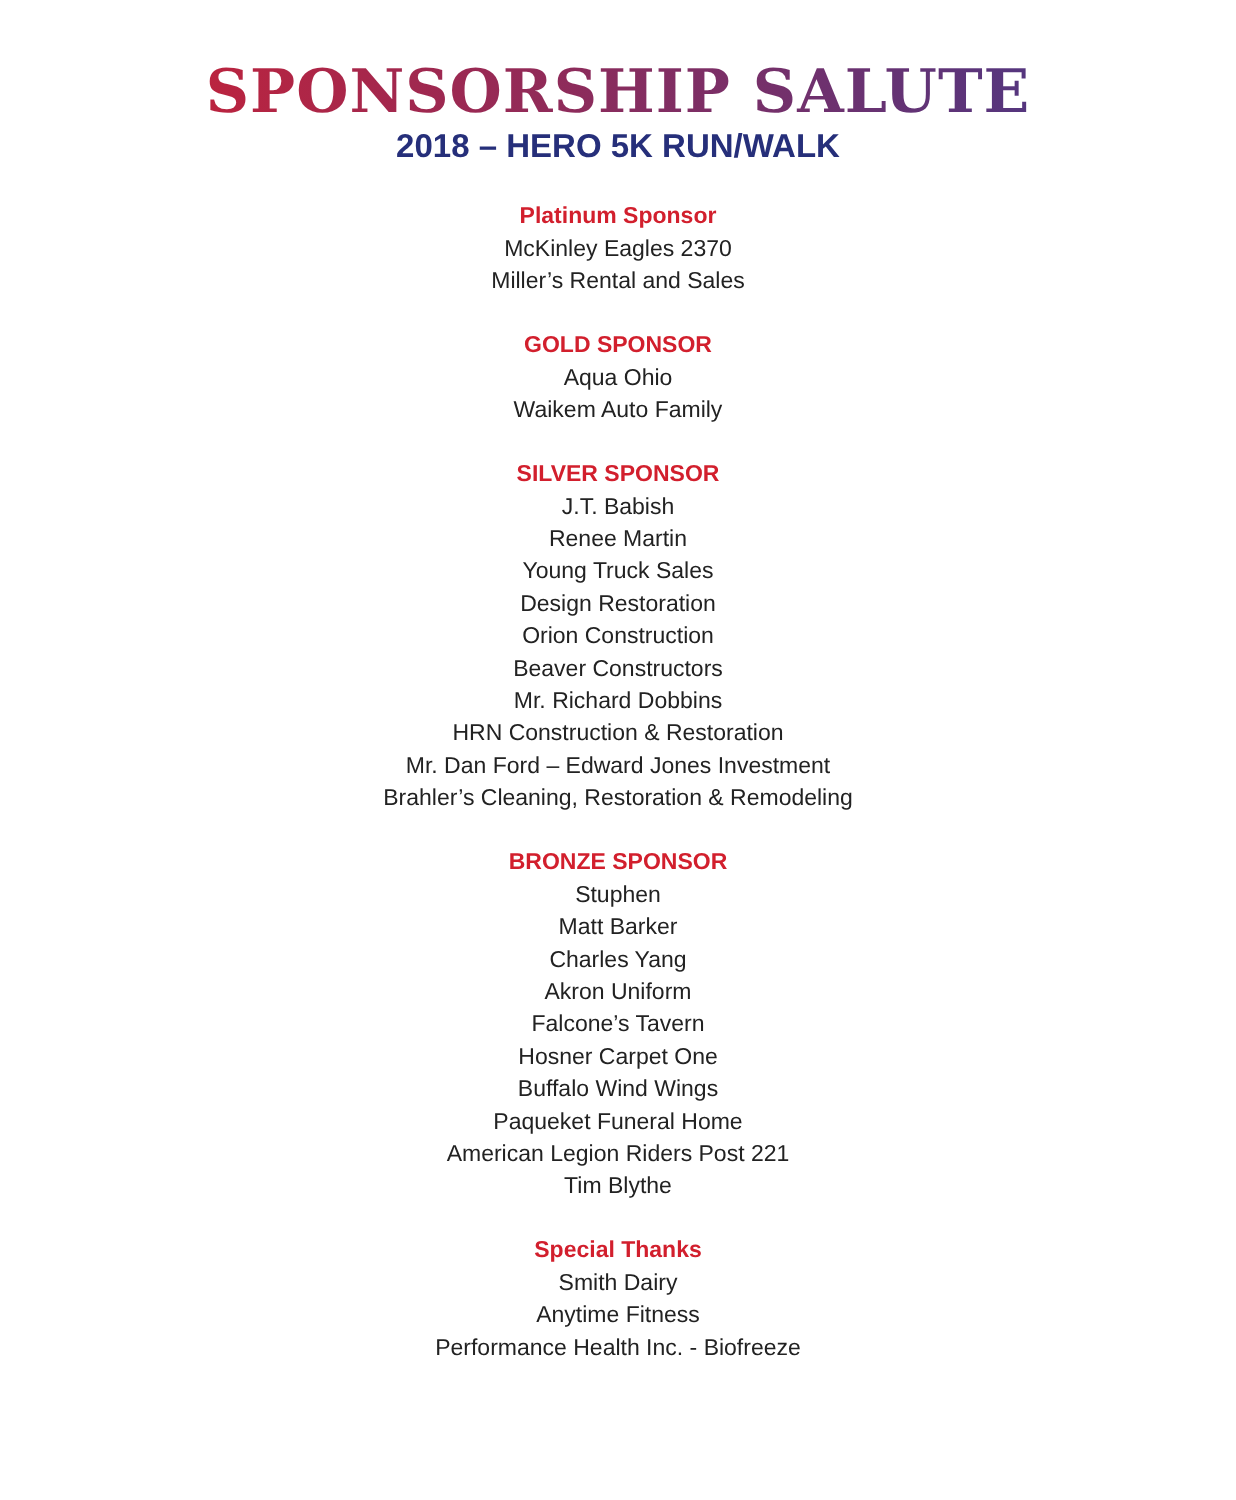SPONSORSHIP SALUTE
2018 – HERO 5K RUN/WALK
Platinum Sponsor
McKinley Eagles 2370
Miller’s Rental and Sales
GOLD SPONSOR
Aqua Ohio
Waikem Auto Family
SILVER SPONSOR
J.T. Babish
Renee Martin
Young Truck Sales
Design Restoration
Orion Construction
Beaver Constructors
Mr. Richard Dobbins
HRN Construction & Restoration
Mr. Dan Ford – Edward Jones Investment
Brahler’s Cleaning, Restoration & Remodeling
BRONZE SPONSOR
Stuphen
Matt Barker
Charles Yang
Akron Uniform
Falcone’s Tavern
Hosner Carpet One
Buffalo Wind Wings
Paqueket Funeral Home
American Legion Riders Post 221
Tim Blythe
Special Thanks
Smith Dairy
Anytime Fitness
Performance Health Inc. - Biofreeze